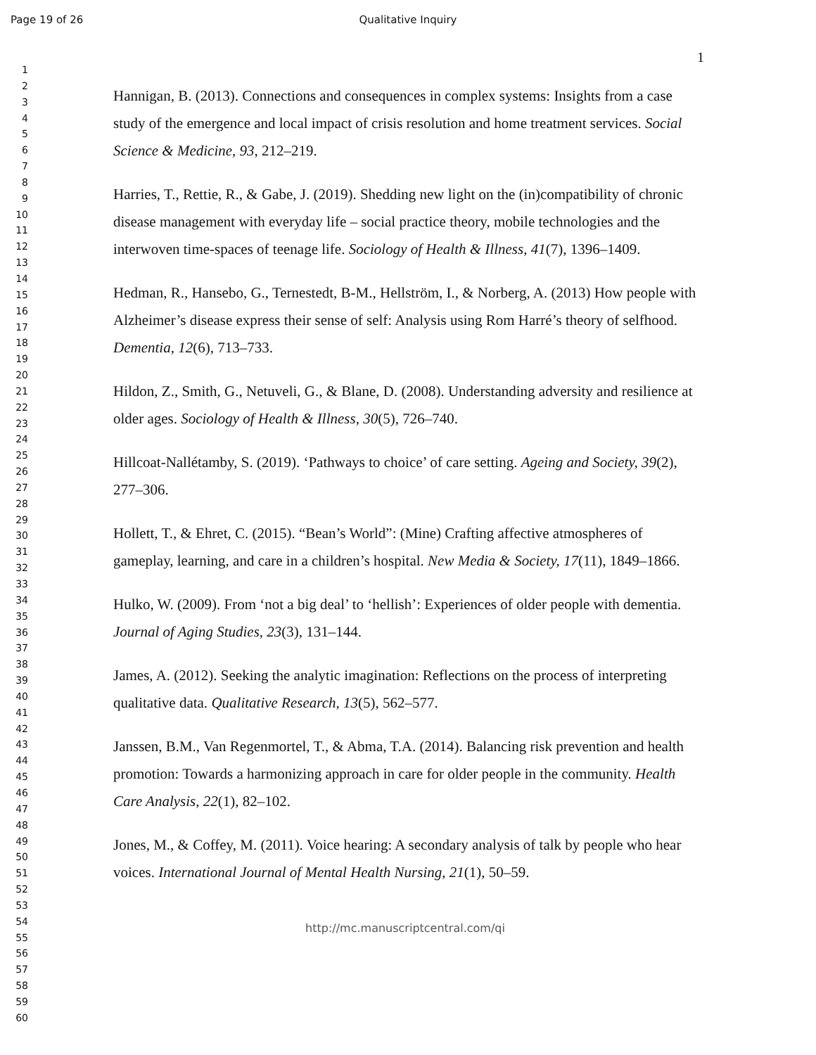Page 19 of 26 Qualitative Inquiry
1
2
3
4
5
6
7
8
9
10
11
12
13
14
15
16
17
18
19
20
21
22
23
24
25
26
27
28
29
30
31
32
33
34
35
36
37
38
39
40
41
42
43
44
45
46
47
48
49
50
51
52
53
54
55
56
57
58
59
60
1
Hannigan, B. (2013). Connections and consequences in complex systems: Insights from a case study of the emergence and local impact of crisis resolution and home treatment services. Social Science & Medicine, 93, 212–219.
Harries, T., Rettie, R., & Gabe, J. (2019). Shedding new light on the (in)compatibility of chronic disease management with everyday life – social practice theory, mobile technologies and the interwoven time-spaces of teenage life. Sociology of Health & Illness, 41(7), 1396–1409.
Hedman, R., Hansebo, G., Ternestedt, B-M., Hellström, I., & Norberg, A. (2013) How people with Alzheimer’s disease express their sense of self: Analysis using Rom Harré’s theory of selfhood. Dementia, 12(6), 713–733.
Hildon, Z., Smith, G., Netuveli, G., & Blane, D. (2008). Understanding adversity and resilience at older ages. Sociology of Health & Illness, 30(5), 726–740.
Hillcoat-Nallétamby, S. (2019). ‘Pathways to choice’ of care setting. Ageing and Society, 39(2), 277–306.
Hollett, T., & Ehret, C. (2015). “Bean’s World”: (Mine) Crafting affective atmospheres of gameplay, learning, and care in a children’s hospital. New Media & Society, 17(11), 1849–1866.
Hulko, W. (2009). From ‘not a big deal’ to ‘hellish’: Experiences of older people with dementia. Journal of Aging Studies, 23(3), 131–144.
James, A. (2012). Seeking the analytic imagination: Reflections on the process of interpreting qualitative data. Qualitative Research, 13(5), 562–577.
Janssen, B.M., Van Regenmortel, T., & Abma, T.A. (2014). Balancing risk prevention and health promotion: Towards a harmonizing approach in care for older people in the community. Health Care Analysis, 22(1), 82–102.
Jones, M., & Coffey, M. (2011). Voice hearing: A secondary analysis of talk by people who hear voices. International Journal of Mental Health Nursing, 21(1), 50–59.
http://mc.manuscriptcentral.com/qi